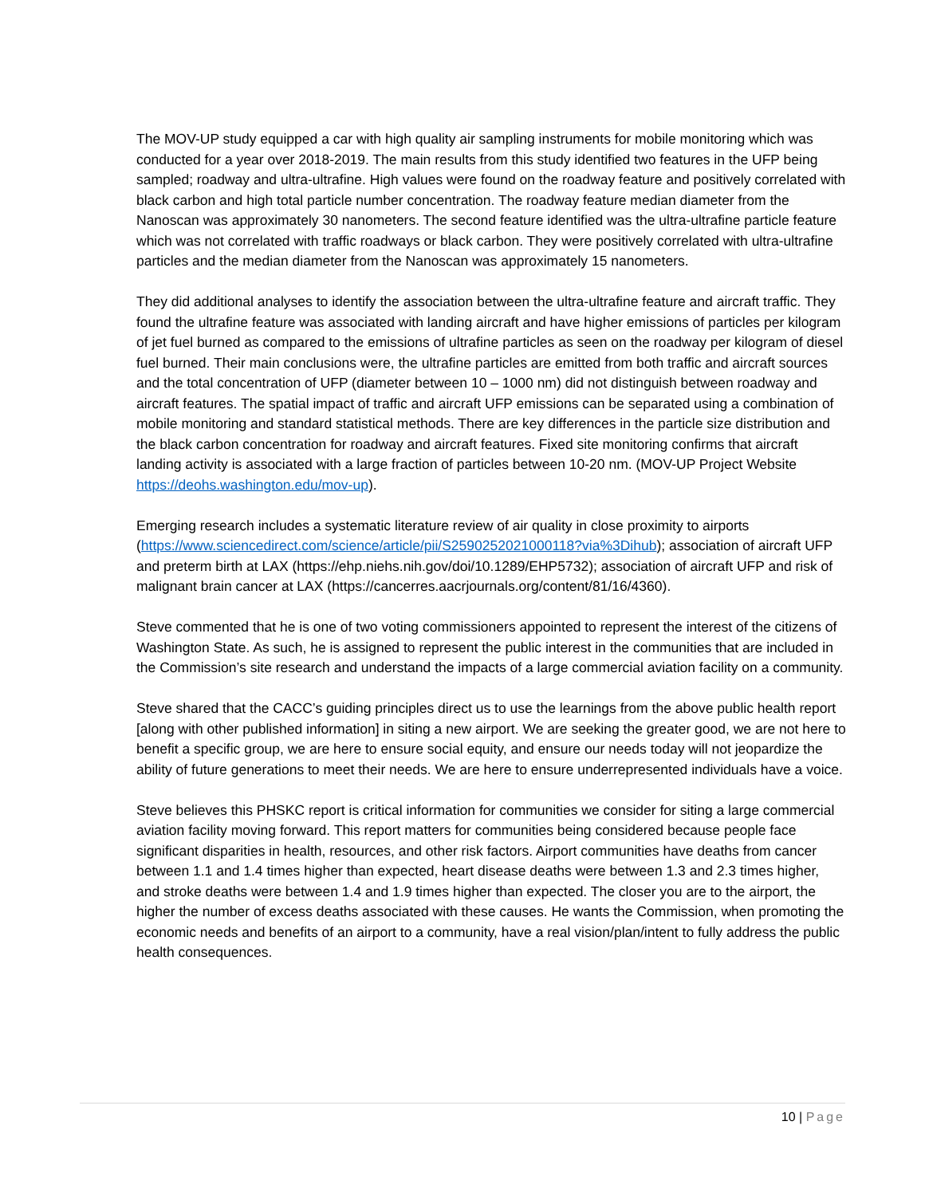The MOV-UP study equipped a car with high quality air sampling instruments for mobile monitoring which was conducted for a year over 2018-2019. The main results from this study identified two features in the UFP being sampled; roadway and ultra-ultrafine. High values were found on the roadway feature and positively correlated with black carbon and high total particle number concentration. The roadway feature median diameter from the Nanoscan was approximately 30 nanometers. The second feature identified was the ultra-ultrafine particle feature which was not correlated with traffic roadways or black carbon. They were positively correlated with ultra-ultrafine particles and the median diameter from the Nanoscan was approximately 15 nanometers.
They did additional analyses to identify the association between the ultra-ultrafine feature and aircraft traffic. They found the ultrafine feature was associated with landing aircraft and have higher emissions of particles per kilogram of jet fuel burned as compared to the emissions of ultrafine particles as seen on the roadway per kilogram of diesel fuel burned. Their main conclusions were, the ultrafine particles are emitted from both traffic and aircraft sources and the total concentration of UFP (diameter between 10 – 1000 nm) did not distinguish between roadway and aircraft features. The spatial impact of traffic and aircraft UFP emissions can be separated using a combination of mobile monitoring and standard statistical methods. There are key differences in the particle size distribution and the black carbon concentration for roadway and aircraft features. Fixed site monitoring confirms that aircraft landing activity is associated with a large fraction of particles between 10-20 nm. (MOV-UP Project Website https://deohs.washington.edu/mov-up).
Emerging research includes a systematic literature review of air quality in close proximity to airports (https://www.sciencedirect.com/science/article/pii/S2590252021000118?via%3Dihub); association of aircraft UFP and preterm birth at LAX (https://ehp.niehs.nih.gov/doi/10.1289/EHP5732); association of aircraft UFP and risk of malignant brain cancer at LAX (https://cancerres.aacrjournals.org/content/81/16/4360).
Steve commented that he is one of two voting commissioners appointed to represent the interest of the citizens of Washington State. As such, he is assigned to represent the public interest in the communities that are included in the Commission’s site research and understand the impacts of a large commercial aviation facility on a community.
Steve shared that the CACC’s guiding principles direct us to use the learnings from the above public health report [along with other published information] in siting a new airport. We are seeking the greater good, we are not here to benefit a specific group, we are here to ensure social equity, and ensure our needs today will not jeopardize the ability of future generations to meet their needs. We are here to ensure underrepresented individuals have a voice.
Steve believes this PHSKC report is critical information for communities we consider for siting a large commercial aviation facility moving forward. This report matters for communities being considered because people face significant disparities in health, resources, and other risk factors. Airport communities have deaths from cancer between 1.1 and 1.4 times higher than expected, heart disease deaths were between 1.3 and 2.3 times higher, and stroke deaths were between 1.4 and 1.9 times higher than expected. The closer you are to the airport, the higher the number of excess deaths associated with these causes. He wants the Commission, when promoting the economic needs and benefits of an airport to a community, have a real vision/plan/intent to fully address the public health consequences.
10 | Page